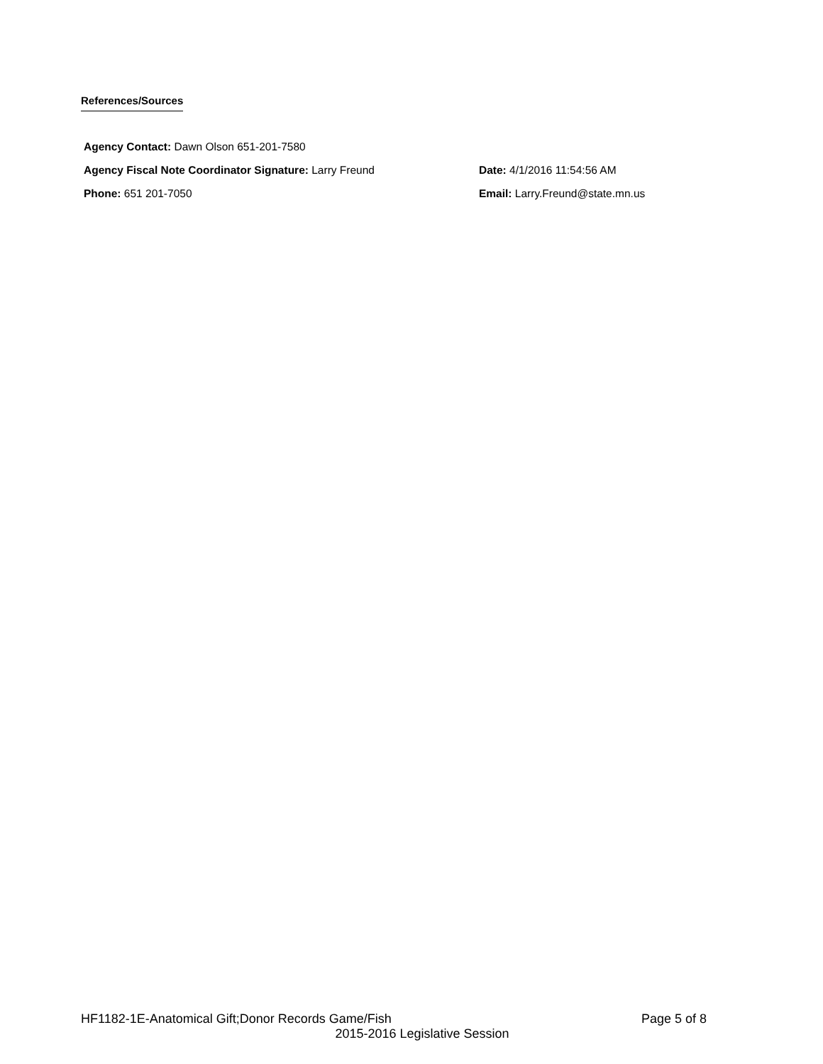References/Sources
Agency Contact: Dawn Olson 651-201-7580
Agency Fiscal Note Coordinator Signature: Larry Freund Date: 4/1/2016 11:54:56 AM
Phone: 651 201-7050 Email: Larry.Freund@state.mn.us
HF1182-1E-Anatomical Gift;Donor Records Game/Fish Page 5 of 8
2015-2016 Legislative Session